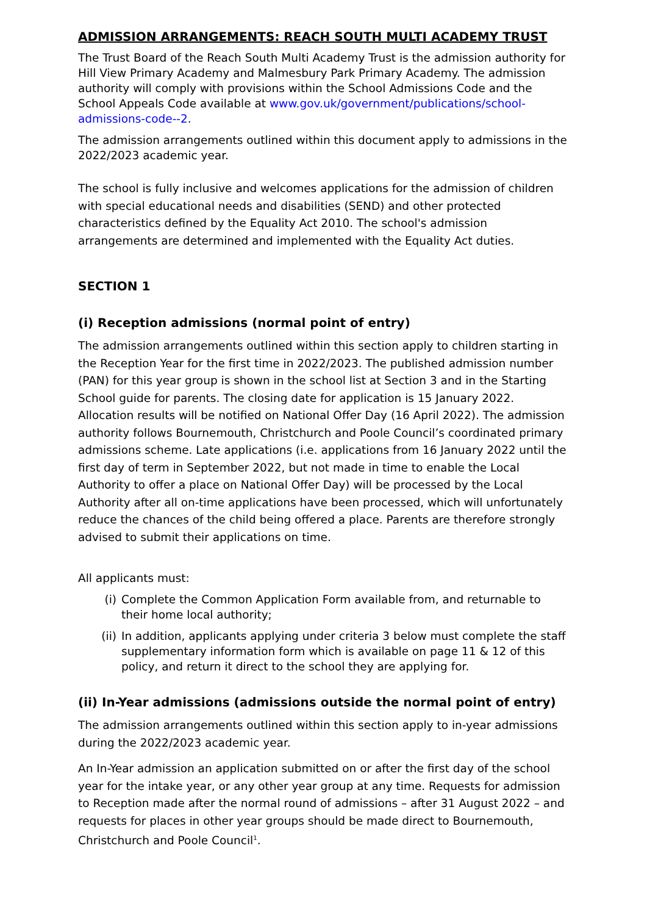ADMISSION ARRANGEMENTS: REACH SOUTH MULTI ACADEMY TRUST
The Trust Board of the Reach South Multi Academy Trust is the admission authority for Hill View Primary Academy and Malmesbury Park Primary Academy. The admission authority will comply with provisions within the School Admissions Code and the School Appeals Code available at www.gov.uk/government/publications/school-admissions-code--2.
The admission arrangements outlined within this document apply to admissions in the 2022/2023 academic year.
The school is fully inclusive and welcomes applications for the admission of children with special educational needs and disabilities (SEND) and other protected characteristics defined by the Equality Act 2010. The school's admission arrangements are determined and implemented with the Equality Act duties.
SECTION 1
(i) Reception admissions (normal point of entry)
The admission arrangements outlined within this section apply to children starting in the Reception Year for the first time in 2022/2023. The published admission number (PAN) for this year group is shown in the school list at Section 3 and in the Starting School guide for parents. The closing date for application is 15 January 2022. Allocation results will be notified on National Offer Day (16 April 2022). The admission authority follows Bournemouth, Christchurch and Poole Council’s coordinated primary admissions scheme. Late applications (i.e. applications from 16 January 2022 until the first day of term in September 2022, but not made in time to enable the Local Authority to offer a place on National Offer Day) will be processed by the Local Authority after all on-time applications have been processed, which will unfortunately reduce the chances of the child being offered a place. Parents are therefore strongly advised to submit their applications on time.
All applicants must:
(i) Complete the Common Application Form available from, and returnable to their home local authority;
(ii) In addition, applicants applying under criteria 3 below must complete the staff supplementary information form which is available on page 11 & 12 of this policy, and return it direct to the school they are applying for.
(ii) In-Year admissions (admissions outside the normal point of entry)
The admission arrangements outlined within this section apply to in-year admissions during the 2022/2023 academic year.
An In-Year admission an application submitted on or after the first day of the school year for the intake year, or any other year group at any time. Requests for admission to Reception made after the normal round of admissions – after 31 August 2022 – and requests for places in other year groups should be made direct to Bournemouth, Christchurch and Poole Council<sup>1</sup>.